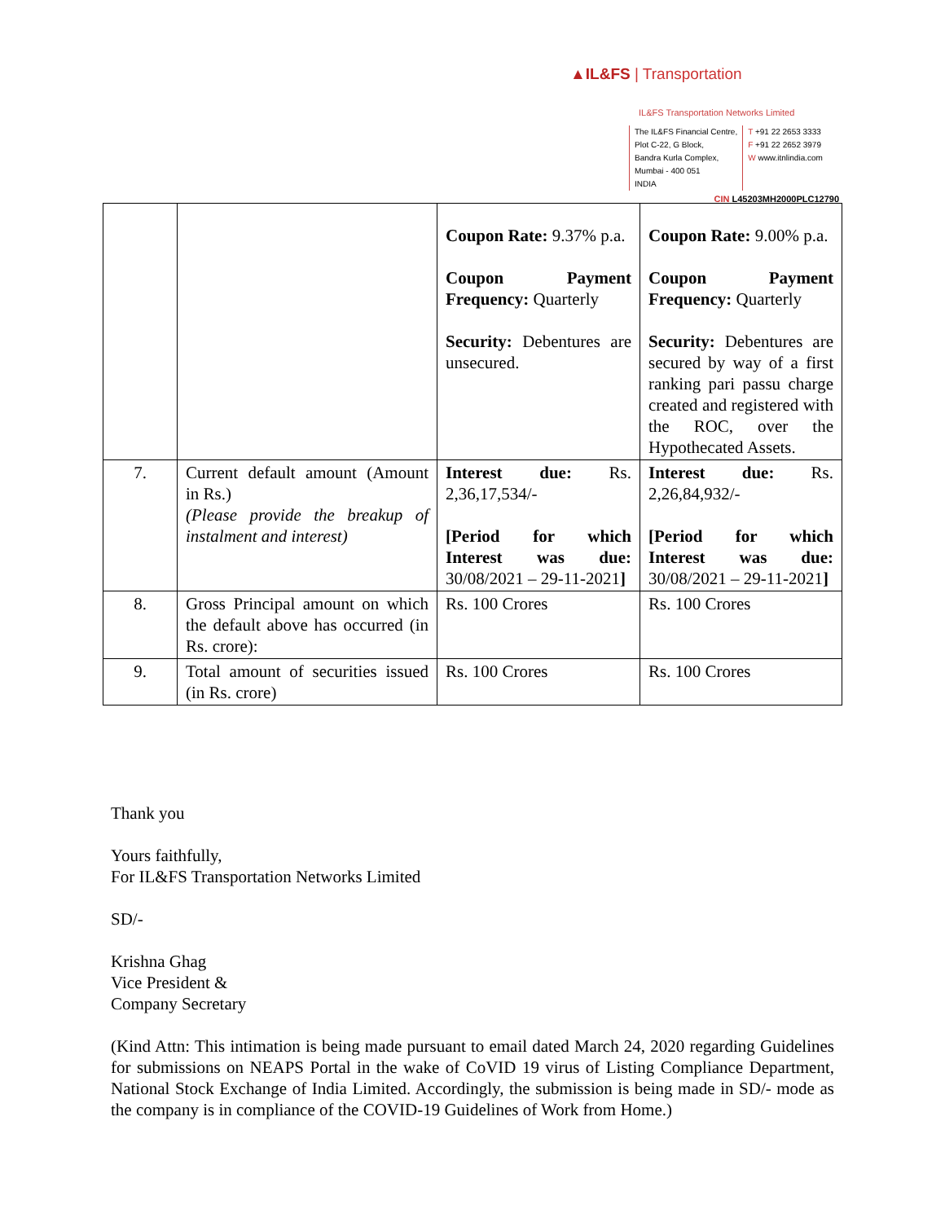▲IL&FS | Transportation
IL&FS Transportation Networks Limited
The IL&FS Financial Centre,
Plot C-22, G Block,
Bandra Kurla Complex,
Mumbai - 400 051
INDIA
T +91 22 2653 3333
F +91 22 2652 3979
W www.itnlindia.com
CIN L45203MH2000PLC12790
| | | Coupon Rate: 9.37% p.a. Coupon Payment Frequency: Quarterly Security: Debentures are unsecured. | Coupon Rate: 9.00% p.a. Coupon Payment Frequency: Quarterly Security: Debentures are secured by way of a first ranking pari passu charge created and registered with the ROC, over the Hypothecated Assets. |
| 7. | Current default amount (Amount in Rs.) (Please provide the breakup of instalment and interest) | Interest due: Rs. 2,36,17,534/- [Period for which Interest was due: 30/08/2021 – 29-11-2021 ] | Interest due: Rs. 2,26,84,932/- [Period for which Interest was due: 30/08/2021 – 29-11-2021 ] |
| 8. | Gross Principal amount on which the default above has occurred (in Rs. crore): | Rs. 100 Crores | Rs. 100 Crores |
| 9. | Total amount of securities issued (in Rs. crore) | Rs. 100 Crores | Rs. 100 Crores |
Thank you
Yours faithfully,
For IL&FS Transportation Networks Limited
SD/-
Krishna Ghag
Vice President &
Company Secretary
(Kind Attn: This intimation is being made pursuant to email dated March 24, 2020 regarding Guidelines for submissions on NEAPS Portal in the wake of CoVID 19 virus of Listing Compliance Department, National Stock Exchange of India Limited. Accordingly, the submission is being made in SD/- mode as the company is in compliance of the COVID-19 Guidelines of Work from Home.)